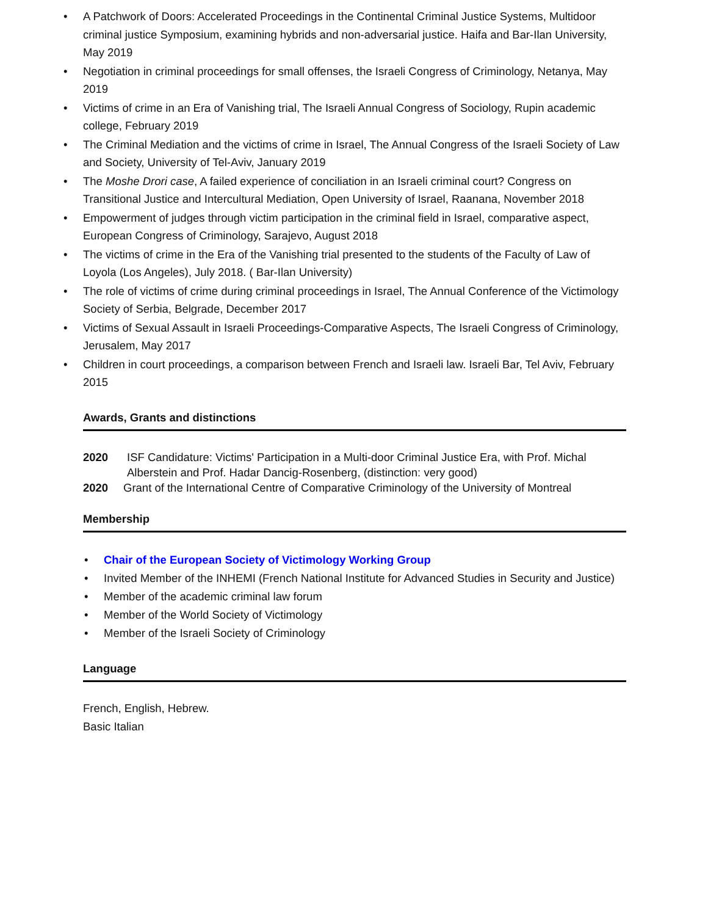• A Patchwork of Doors: Accelerated Proceedings in the Continental Criminal Justice Systems, Multidoor criminal justice Symposium, examining hybrids and non-adversarial justice. Haifa and Bar-Ilan University, May 2019
• Negotiation in criminal proceedings for small offenses, the Israeli Congress of Criminology, Netanya, May 2019
• Victims of crime in an Era of Vanishing trial, The Israeli Annual Congress of Sociology, Rupin academic college, February 2019
• The Criminal Mediation and the victims of crime in Israel, The Annual Congress of the Israeli Society of Law and Society, University of Tel-Aviv, January 2019
• The Moshe Drori case, A failed experience of conciliation in an Israeli criminal court? Congress on Transitional Justice and Intercultural Mediation, Open University of Israel, Raanana, November 2018
• Empowerment of judges through victim participation in the criminal field in Israel, comparative aspect, European Congress of Criminology, Sarajevo, August 2018
• The victims of crime in the Era of the Vanishing trial presented to the students of the Faculty of Law of Loyola (Los Angeles), July 2018. ( Bar-Ilan University)
• The role of victims of crime during criminal proceedings in Israel, The Annual Conference of the Victimology Society of Serbia, Belgrade, December 2017
• Victims of Sexual Assault in Israeli Proceedings-Comparative Aspects, The Israeli Congress of Criminology, Jerusalem, May 2017
• Children in court proceedings, a comparison between French and Israeli law. Israeli Bar, Tel Aviv, February 2015
Awards, Grants and distinctions
2020 ISF Candidature: Victims' Participation in a Multi-door Criminal Justice Era, with Prof. Michal Alberstein and Prof. Hadar Dancig-Rosenberg, (distinction: very good)
2020 Grant of the International Centre of Comparative Criminology of the University of Montreal
Membership
• Chair of the European Society of Victimology Working Group
• Invited Member of the INHEMI (French National Institute for Advanced Studies in Security and Justice)
• Member of the academic criminal law forum
• Member of the World Society of Victimology
• Member of the Israeli Society of Criminology
Language
French, English, Hebrew.
Basic Italian